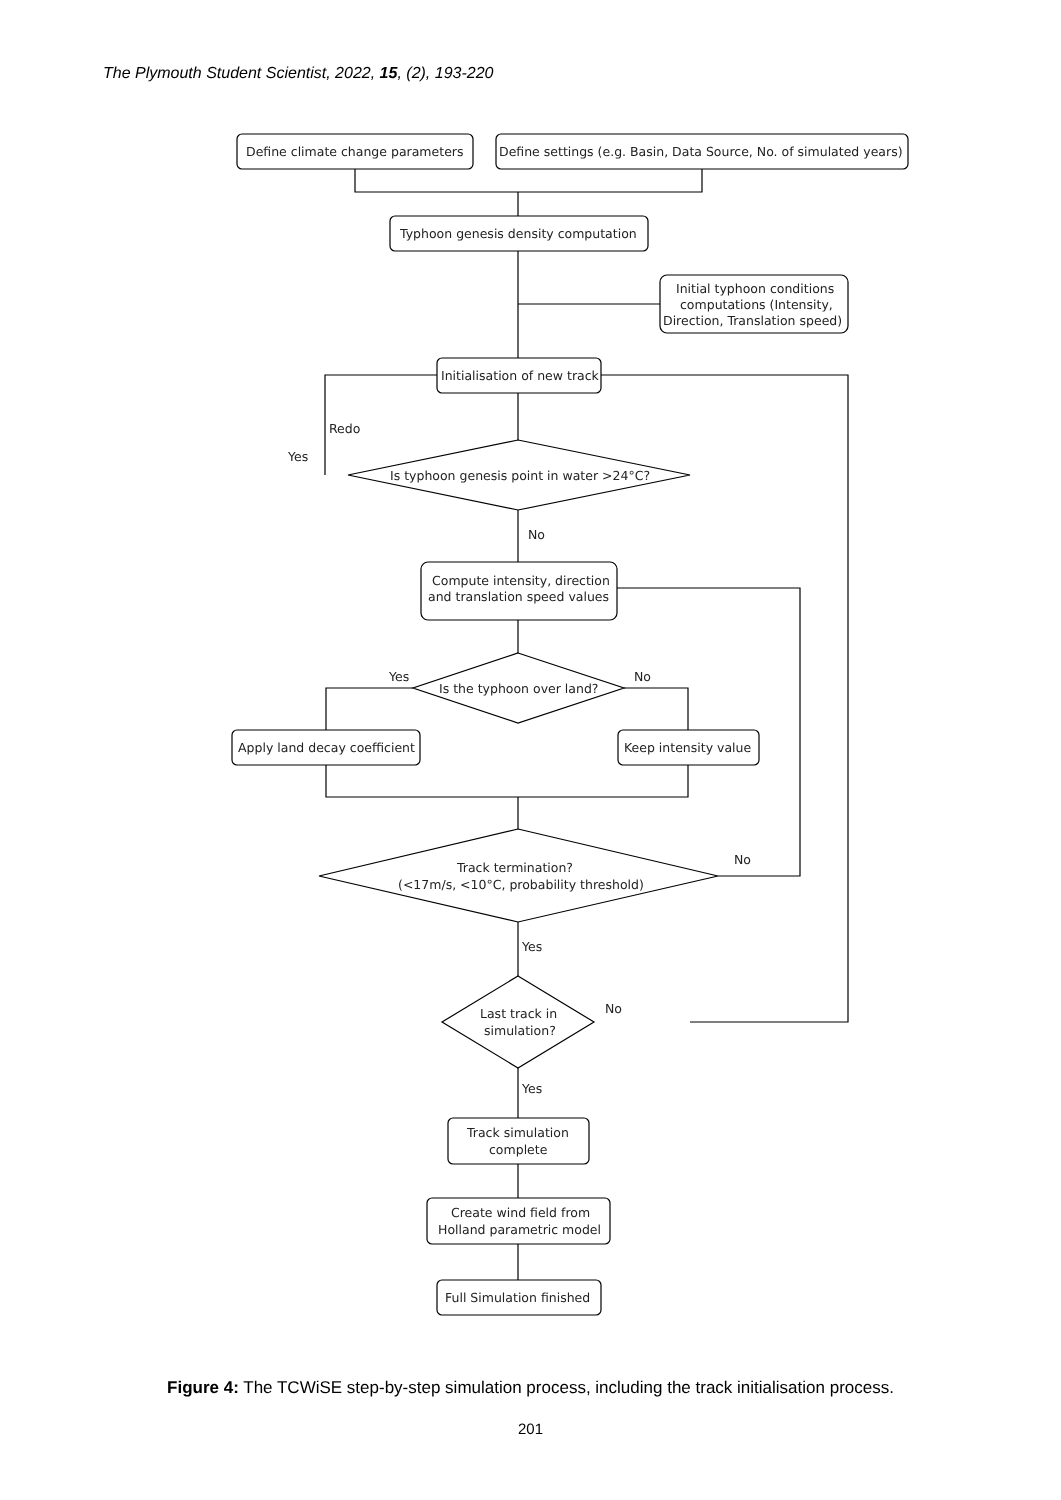The Plymouth Student Scientist, 2022, 15, (2), 193-220
Define climate change parameters
Define settings (e.g. Basin, Data Source, No. of simulated years)
Typhoon genesis density computation
Initial typhoon conditions
computations (Intensity,
Direction, Translation speed)
Initialisation of new track
Redo
Yes
Is typhoon genesis point in water >24°C?
No
Compute intensity, direction
and translation speed values
Yes
No
Is the typhoon over land?
Apply land decay coefficient
Keep intensity value
Track termination?
(<17m/s, <10°C, probability threshold)
No
Yes
Last track in
simulation?
No
Yes
Track simulation
complete
Create wind field from
Holland parametric model
Full Simulation finished
Figure 4: The TCWiSE step-by-step simulation process, including the track initialisation process.
201